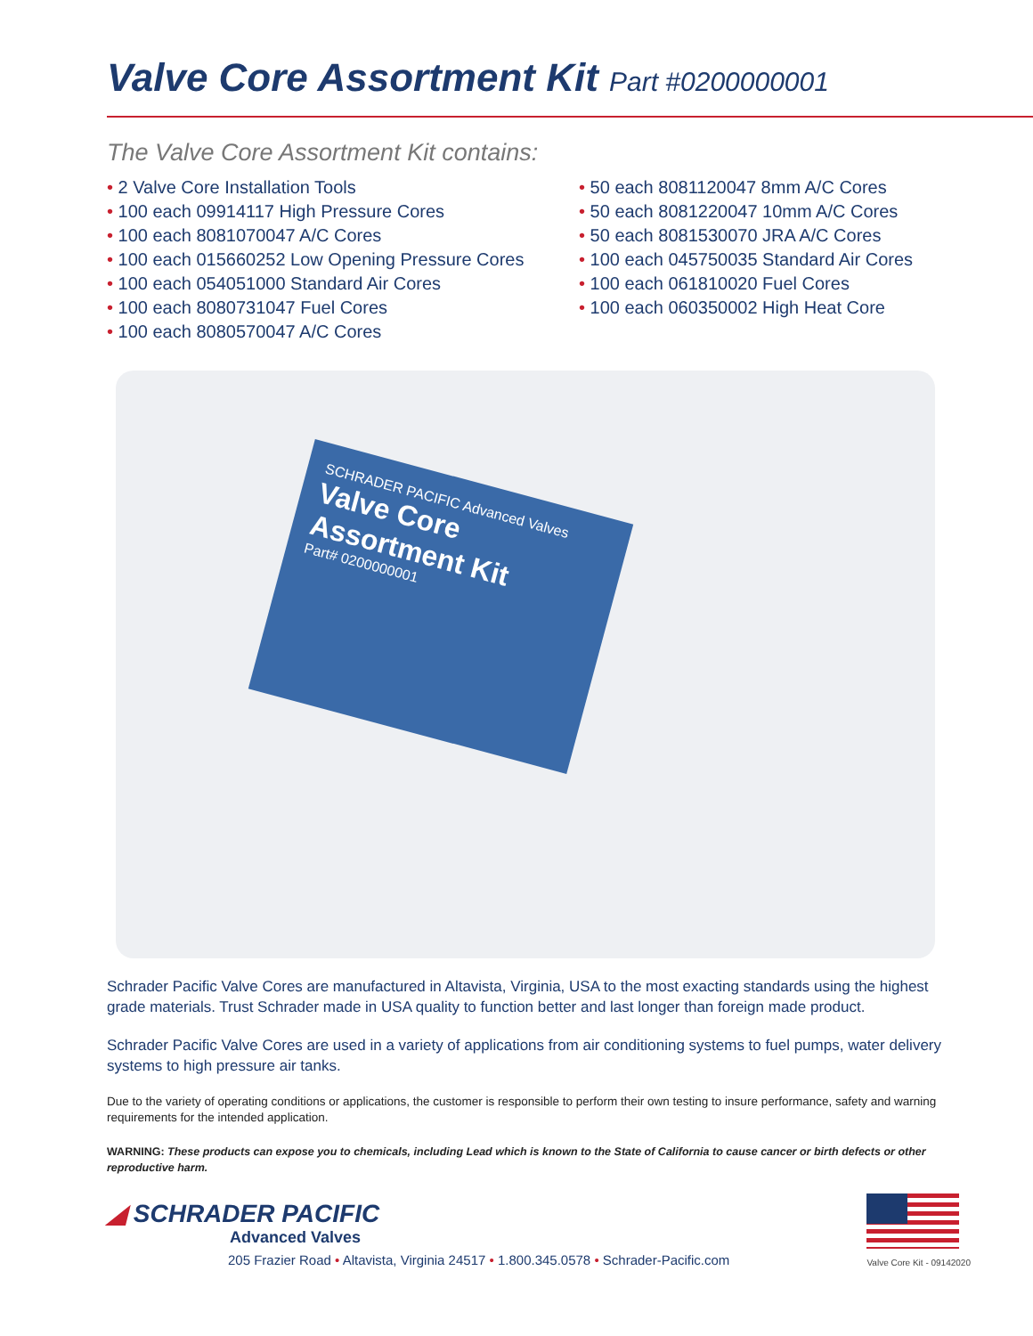Valve Core Assortment Kit Part #0200000001
The Valve Core Assortment Kit contains:
• 2 Valve Core Installation Tools
• 100 each 09914117 High Pressure Cores
• 100 each 8081070047 A/C Cores
• 100 each 015660252 Low Opening Pressure Cores
• 100 each 054051000 Standard Air Cores
• 100 each 8080731047 Fuel Cores
• 100 each 8080570047 A/C Cores
• 50 each 8081120047 8mm A/C Cores
• 50 each 8081220047 10mm A/C Cores
• 50 each 8081530070 JRA A/C Cores
• 100 each 045750035 Standard Air Cores
• 100 each 061810020 Fuel Cores
• 100 each 060350002 High Heat Core
SCHRADER PACIFIC Advanced Valves
Valve Core Assortment Kit
Part# 0200000001
Schrader Pacific Valve Cores are manufactured in Altavista, Virginia, USA to the most exacting standards using the highest grade materials. Trust Schrader made in USA quality to function better and last longer than foreign made product.
Schrader Pacific Valve Cores are used in a variety of applications from air conditioning systems to fuel pumps, water delivery systems to high pressure air tanks.
Due to the variety of operating conditions or applications, the customer is responsible to perform their own testing to insure performance, safety and warning requirements for the intended application.
WARNING: These products can expose you to chemicals, including Lead which is known to the State of California to cause cancer or birth defects or other reproductive harm.
◢ SCHRADER PACIFIC
Advanced Valves
205 Frazier Road • Altavista, Virginia 24517 • 1.800.345.0578 • Schrader-Pacific.com
Valve Core Kit - 09142020